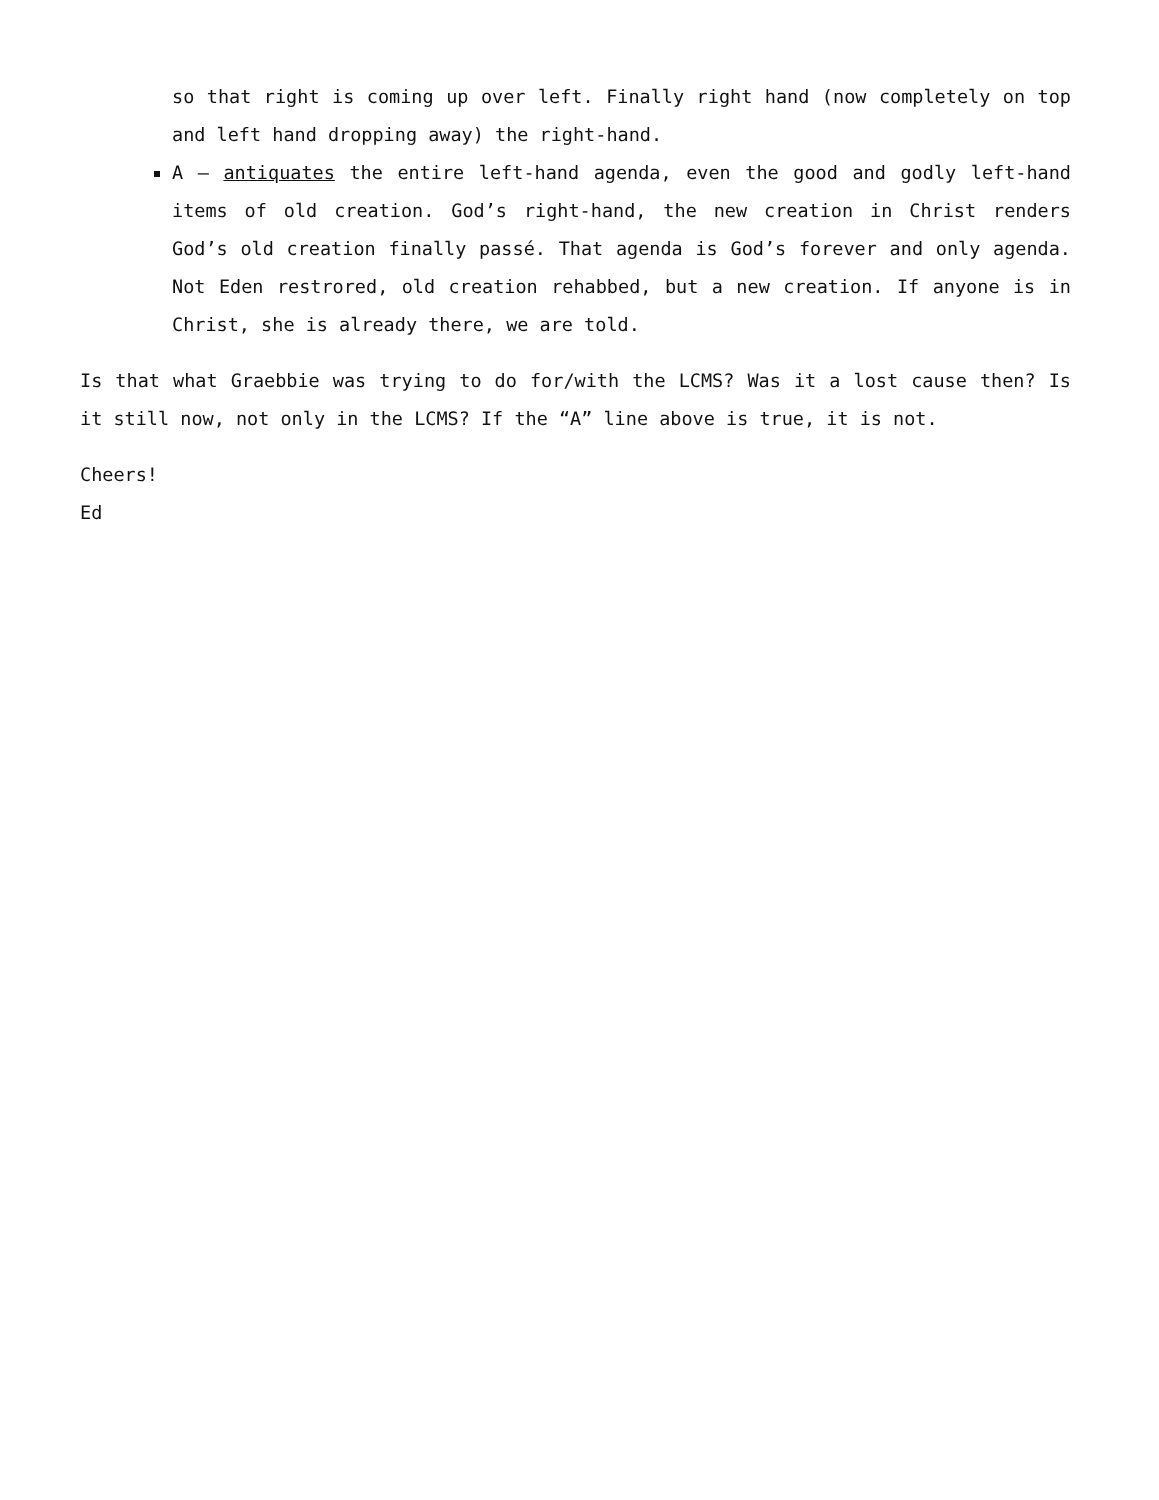so that right is coming up over left. Finally right hand (now completely on top and left hand dropping away) the right-hand.
A – antiquates the entire left-hand agenda, even the good and godly left-hand items of old creation. God’s right-hand, the new creation in Christ renders God’s old creation finally passé. That agenda is God’s forever and only agenda. Not Eden restrored, old creation rehabbed, but a new creation. If anyone is in Christ, she is already there, we are told.
Is that what Graebbie was trying to do for/with the LCMS? Was it a lost cause then? Is it still now, not only in the LCMS? If the “A” line above is true, it is not.
Cheers!
Ed